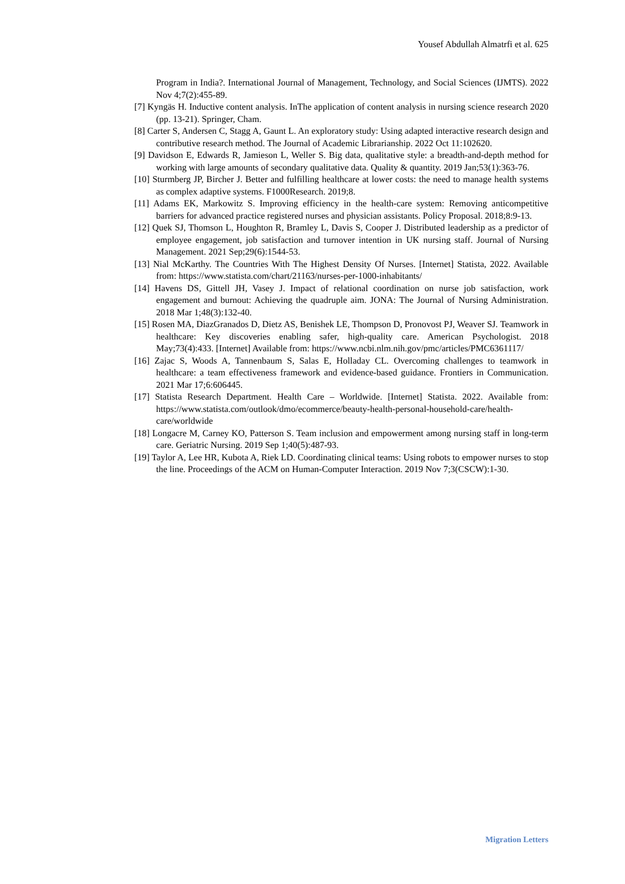Yousef Abdullah Almatrfi et al. 625
Program in India?. International Journal of Management, Technology, and Social Sciences (IJMTS). 2022 Nov 4;7(2):455-89.
[7] Kyngäs H. Inductive content analysis. InThe application of content analysis in nursing science research 2020 (pp. 13-21). Springer, Cham.
[8] Carter S, Andersen C, Stagg A, Gaunt L. An exploratory study: Using adapted interactive research design and contributive research method. The Journal of Academic Librarianship. 2022 Oct 11:102620.
[9] Davidson E, Edwards R, Jamieson L, Weller S. Big data, qualitative style: a breadth-and-depth method for working with large amounts of secondary qualitative data. Quality & quantity. 2019 Jan;53(1):363-76.
[10] Sturmberg JP, Bircher J. Better and fulfilling healthcare at lower costs: the need to manage health systems as complex adaptive systems. F1000Research. 2019;8.
[11] Adams EK, Markowitz S. Improving efficiency in the health-care system: Removing anticompetitive barriers for advanced practice registered nurses and physician assistants. Policy Proposal. 2018;8:9-13.
[12] Quek SJ, Thomson L, Houghton R, Bramley L, Davis S, Cooper J. Distributed leadership as a predictor of employee engagement, job satisfaction and turnover intention in UK nursing staff. Journal of Nursing Management. 2021 Sep;29(6):1544-53.
[13] Nial McKarthy. The Countries With The Highest Density Of Nurses. [Internet] Statista, 2022. Available from: https://www.statista.com/chart/21163/nurses-per-1000-inhabitants/
[14] Havens DS, Gittell JH, Vasey J. Impact of relational coordination on nurse job satisfaction, work engagement and burnout: Achieving the quadruple aim. JONA: The Journal of Nursing Administration. 2018 Mar 1;48(3):132-40.
[15] Rosen MA, DiazGranados D, Dietz AS, Benishek LE, Thompson D, Pronovost PJ, Weaver SJ. Teamwork in healthcare: Key discoveries enabling safer, high-quality care. American Psychologist. 2018 May;73(4):433. [Internet] Available from: https://www.ncbi.nlm.nih.gov/pmc/articles/PMC6361117/
[16] Zajac S, Woods A, Tannenbaum S, Salas E, Holladay CL. Overcoming challenges to teamwork in healthcare: a team effectiveness framework and evidence-based guidance. Frontiers in Communication. 2021 Mar 17;6:606445.
[17] Statista Research Department. Health Care – Worldwide. [Internet] Statista. 2022. Available from: https://www.statista.com/outlook/dmo/ecommerce/beauty-health-personal-household-care/health-care/worldwide
[18] Longacre M, Carney KO, Patterson S. Team inclusion and empowerment among nursing staff in long-term care. Geriatric Nursing. 2019 Sep 1;40(5):487-93.
[19] Taylor A, Lee HR, Kubota A, Riek LD. Coordinating clinical teams: Using robots to empower nurses to stop the line. Proceedings of the ACM on Human-Computer Interaction. 2019 Nov 7;3(CSCW):1-30.
Migration Letters